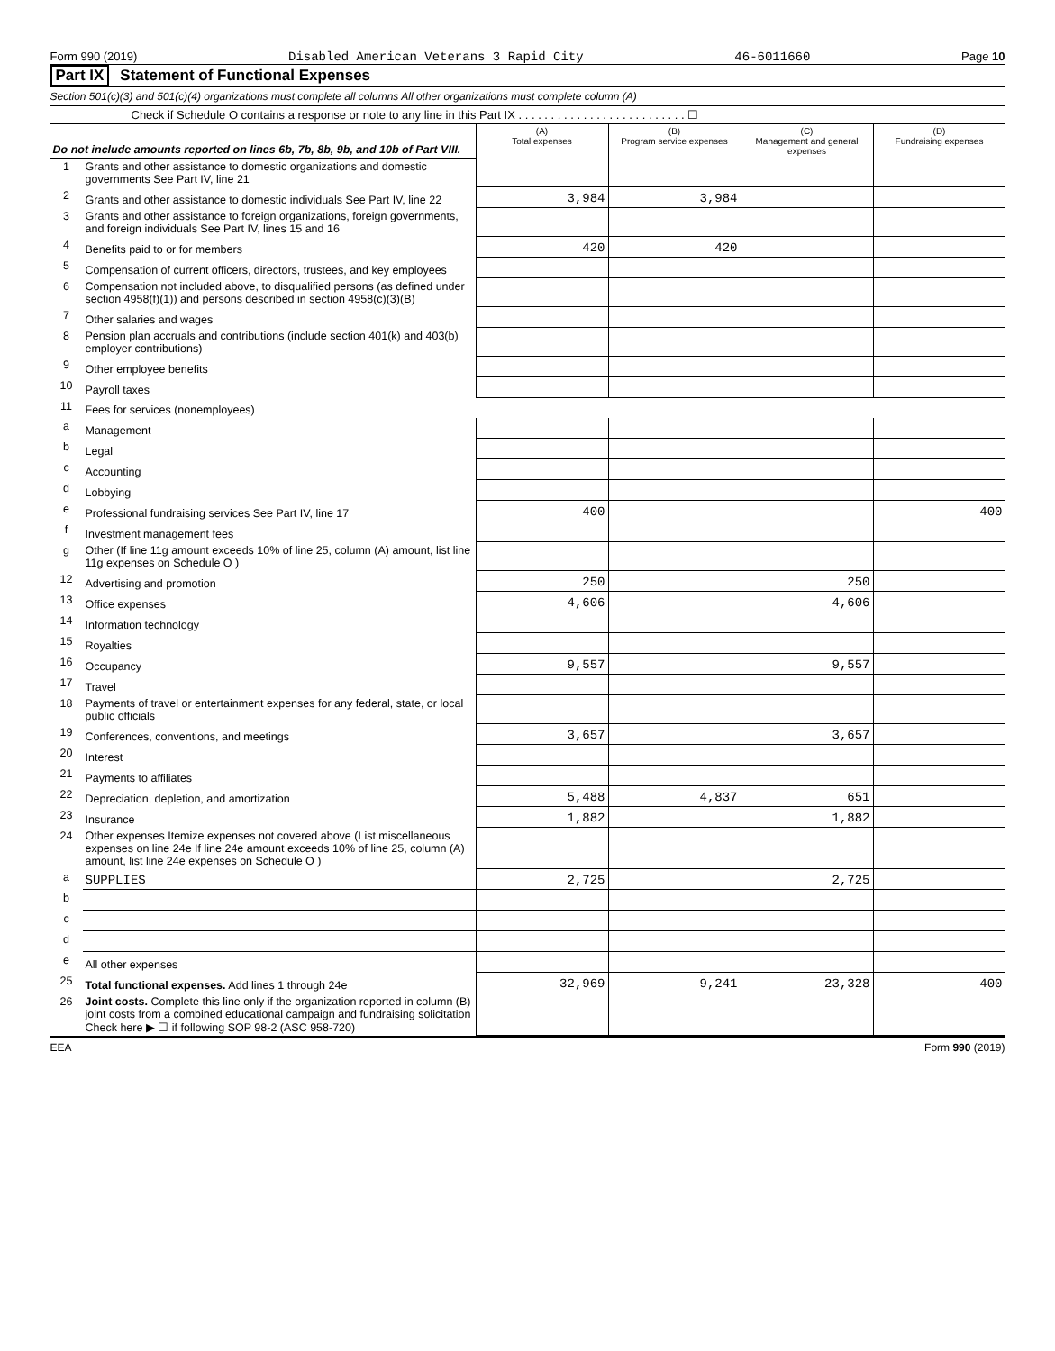Form 990 (2019) Disabled American Veterans 3 Rapid City 46-6011660 Page 10
Part IX Statement of Functional Expenses
Section 501(c)(3) and 501(c)(4) organizations must complete all columns All other organizations must complete column (A)
Check if Schedule O contains a response or note to any line in this Part IX . . . . . . . . . . . . . . . . . . . . . . . . . . ☐
| Do not include amounts reported on lines 6b, 7b, 8b, 9b, and 10b of Part VIII. | | (A) Total expenses | (B) Program service expenses | (C) Management and general expenses | (D) Fundraising expenses |
| 1 | Grants and other assistance to domestic organizations and domestic governments See Part IV, line 21 | | | | |
| 2 | Grants and other assistance to domestic individuals See Part IV, line 22 | 3,984 | 3,984 | | |
| 3 | Grants and other assistance to foreign organizations, foreign governments, and foreign individuals See Part IV, lines 15 and 16 | | | | |
| 4 | Benefits paid to or for members | 420 | 420 | | |
| 5 | Compensation of current officers, directors, trustees, and key employees | | | | |
| 6 | Compensation not included above, to disqualified persons (as defined under section 4958(f)(1)) and persons described in section 4958(c)(3)(B) | | | | |
| 7 | Other salaries and wages | | | | |
| 8 | Pension plan accruals and contributions (include section 401(k) and 403(b) employer contributions) | | | | |
| 9 | Other employee benefits | | | | |
| 10 | Payroll taxes | | | | |
| 11 | Fees for services (nonemployees) | | | | |
| a | Management | | | | |
| b | Legal | | | | |
| c | Accounting | | | | |
| d | Lobbying | | | | |
| e | Professional fundraising services See Part IV, line 17 | 400 | | | 400 |
| f | Investment management fees | | | | |
| g | Other (If line 11g amount exceeds 10% of line 25, column (A) amount, list line 11g expenses on Schedule O ) | | | | |
| 12 | Advertising and promotion | 250 | | 250 | |
| 13 | Office expenses | 4,606 | | 4,606 | |
| 14 | Information technology | | | | |
| 15 | Royalties | | | | |
| 16 | Occupancy | 9,557 | | 9,557 | |
| 17 | Travel | | | | |
| 18 | Payments of travel or entertainment expenses for any federal, state, or local public officials | | | | |
| 19 | Conferences, conventions, and meetings | 3,657 | | 3,657 | |
| 20 | Interest | | | | |
| 21 | Payments to affiliates | | | | |
| 22 | Depreciation, depletion, and amortization | 5,488 | 4,837 | 651 | |
| 23 | Insurance | 1,882 | | 1,882 | |
| 24 | Other expenses Itemize expenses not covered above (List miscellaneous expenses on line 24e If line 24e amount exceeds 10% of line 25, column (A) amount, list line 24e expenses on Schedule O ) | | | | |
| a | SUPPLIES | 2,725 | | 2,725 | |
| b | | | | | |
| c | | | | | |
| d | | | | | |
| e | All other expenses | | | | |
| 25 | Total functional expenses. Add lines 1 through 24e | 32,969 | 9,241 | 23,328 | 400 |
| 26 | Joint costs. Complete this line only if the organization reported in column (B) joint costs from a combined educational campaign and fundraising solicitation Check here ▶ ☐ if following SOP 98-2 (ASC 958-720) | | | | |
EEA Form 990 (2019)